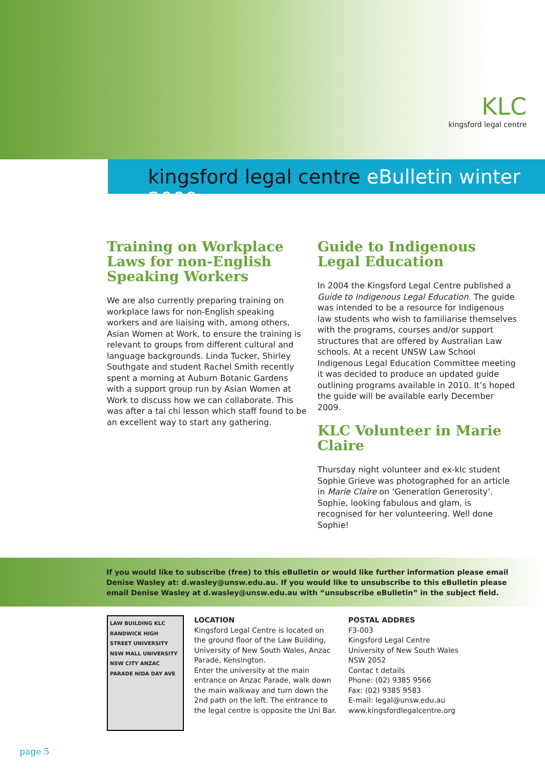KLC
kingsford legal centre
kingsford legal centre eBulletin winter 2009
Training on Workplace Laws for non-English Speaking Workers
We are also currently preparing training on workplace laws for non-English speaking workers and are liaising with, among others, Asian Women at Work, to ensure the training is relevant to groups from different cultural and language backgrounds. Linda Tucker, Shirley Southgate and student Rachel Smith recently spent a morning at Auburn Botanic Gardens with a support group run by Asian Women at Work to discuss how we can collaborate. This was after a tai chi lesson which staff found to be an excellent way to start any gathering.
Guide to Indigenous Legal Education
In 2004 the Kingsford Legal Centre published a Guide to Indigenous Legal Education. The guide was intended to be a resource for Indigenous law students who wish to familiarise themselves with the programs, courses and/or support structures that are offered by Australian Law schools. At a recent UNSW Law School Indigenous Legal Education Committee meeting it was decided to produce an updated guide outlining programs available in 2010. It’s hoped the guide will be available early December 2009.
KLC Volunteer in Marie Claire
Thursday night volunteer and ex-klc student Sophie Grieve was photographed for an article in Marie Claire on ‘Generation Generosity’. Sophie, looking fabulous and glam, is recognised for her volunteering. Well done Sophie!
If you would like to subscribe (free) to this eBulletin or would like further information please email Denise Wasley at: d.wasley@unsw.edu.au. If you would like to unsubscribe to this eBulletin please email Denise Wasley at d.wasley@unsw.edu.au with “unsubscribe eBulletin” in the subject field.
LAW BUILDING KLC RANDWICK HIGH STREET UNIVERSITY NSW MALL UNIVERSITY NSW CITY ANZAC PARADE NIDA DAY AVE
LOCATION
Kingsford Legal Centre is located on the ground floor of the Law Building, University of New South Wales, Anzac Parade, Kensington.
Enter the university at the main entrance on Anzac Parade, walk down the main walkway and turn down the 2nd path on the left. The entrance to the legal centre is opposite the Uni Bar.
POSTAL ADDRES
F3-003
Kingsford Legal Centre
University of New South Wales
NSW 2052
Contac t details
Phone: (02) 9385 9566
Fax: (02) 9385 9583
E-mail: legal@unsw.edu.au
www.kingsfordlegalcentre.org
page 5